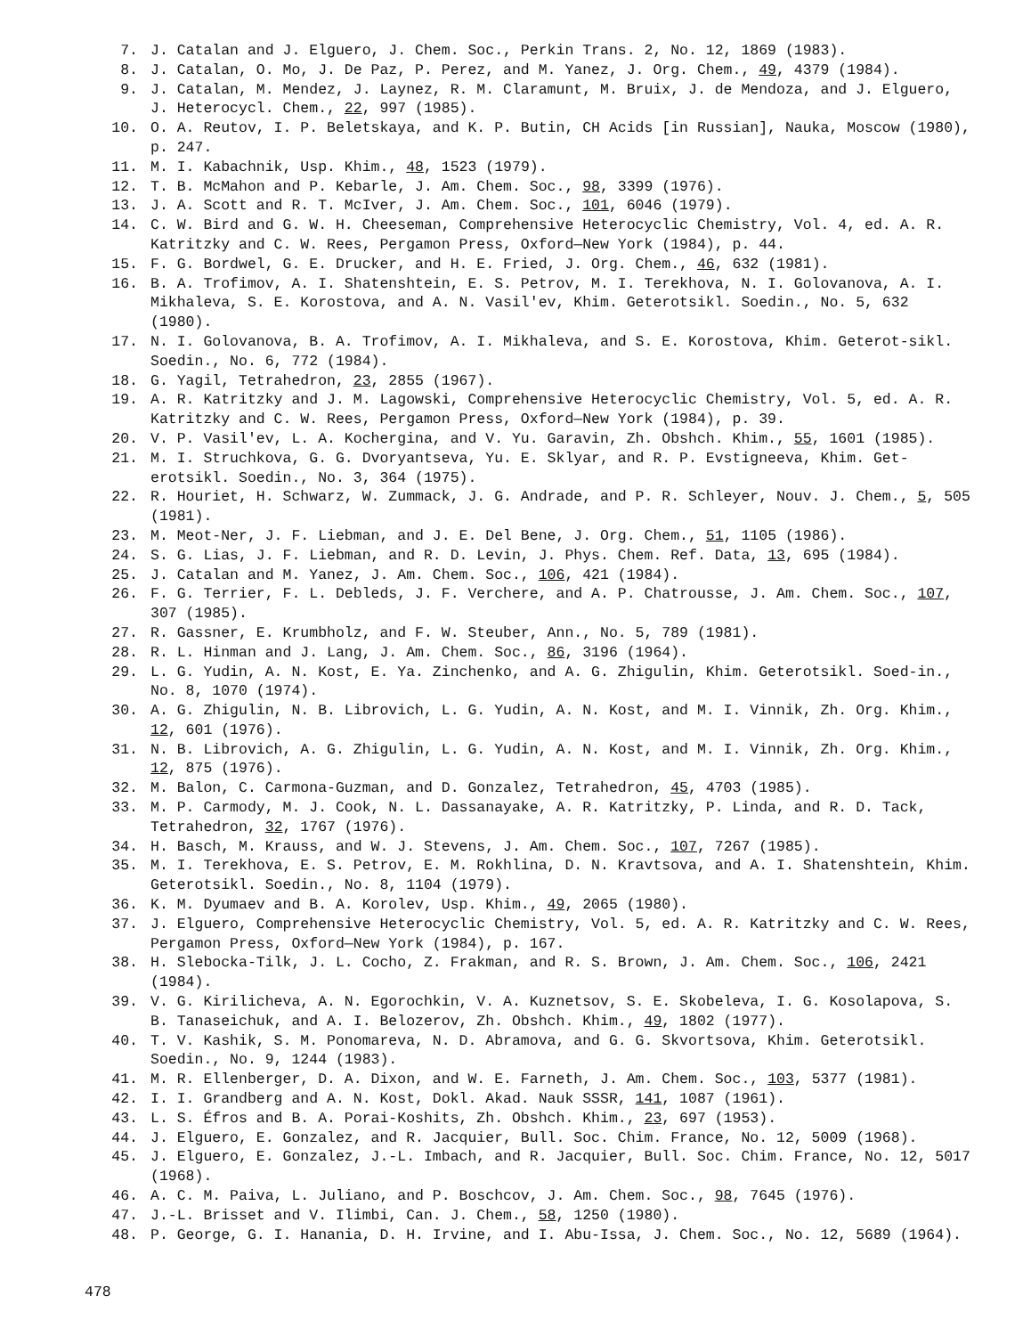7. J. Catalan and J. Elguero, J. Chem. Soc., Perkin Trans. 2, No. 12, 1869 (1983).
8. J. Catalan, O. Mo, J. De Paz, P. Perez, and M. Yanez, J. Org. Chem., 49, 4379 (1984).
9. J. Catalan, M. Mendez, J. Laynez, R. M. Claramunt, M. Bruix, J. de Mendoza, and J. Elguero, J. Heterocycl. Chem., 22, 997 (1985).
10. O. A. Reutov, I. P. Beletskaya, and K. P. Butin, CH Acids [in Russian], Nauka, Moscow (1980), p. 247.
11. M. I. Kabachnik, Usp. Khim., 48, 1523 (1979).
12. T. B. McMahon and P. Kebarle, J. Am. Chem. Soc., 98, 3399 (1976).
13. J. A. Scott and R. T. McIver, J. Am. Chem. Soc., 101, 6046 (1979).
14. C. W. Bird and G. W. H. Cheeseman, Comprehensive Heterocyclic Chemistry, Vol. 4, ed. A. R. Katritzky and C. W. Rees, Pergamon Press, Oxford—New York (1984), p. 44.
15. F. G. Bordwel, G. E. Drucker, and H. E. Fried, J. Org. Chem., 46, 632 (1981).
16. B. A. Trofimov, A. I. Shatenshtein, E. S. Petrov, M. I. Terekhova, N. I. Golovanova, A. I. Mikhaleva, S. E. Korostova, and A. N. Vasil'ev, Khim. Geterotsikl. Soedin., No. 5, 632 (1980).
17. N. I. Golovanova, B. A. Trofimov, A. I. Mikhaleva, and S. E. Korostova, Khim. Geterot-sikl. Soedin., No. 6, 772 (1984).
18. G. Yagil, Tetrahedron, 23, 2855 (1967).
19. A. R. Katritzky and J. M. Lagowski, Comprehensive Heterocyclic Chemistry, Vol. 5, ed. A. R. Katritzky and C. W. Rees, Pergamon Press, Oxford—New York (1984), p. 39.
20. V. P. Vasil'ev, L. A. Kochergina, and V. Yu. Garavin, Zh. Obshch. Khim., 55, 1601 (1985).
21. M. I. Struchkova, G. G. Dvoryantseva, Yu. E. Sklyar, and R. P. Evstigneeva, Khim. Get-erotsikl. Soedin., No. 3, 364 (1975).
22. R. Houriet, H. Schwarz, W. Zummack, J. G. Andrade, and P. R. Schleyer, Nouv. J. Chem., 5, 505 (1981).
23. M. Meot-Ner, J. F. Liebman, and J. E. Del Bene, J. Org. Chem., 51, 1105 (1986).
24. S. G. Lias, J. F. Liebman, and R. D. Levin, J. Phys. Chem. Ref. Data, 13, 695 (1984).
25. J. Catalan and M. Yanez, J. Am. Chem. Soc., 106, 421 (1984).
26. F. G. Terrier, F. L. Debleds, J. F. Verchere, and A. P. Chatrousse, J. Am. Chem. Soc., 107, 307 (1985).
27. R. Gassner, E. Krumbholz, and F. W. Steuber, Ann., No. 5, 789 (1981).
28. R. L. Hinman and J. Lang, J. Am. Chem. Soc., 86, 3196 (1964).
29. L. G. Yudin, A. N. Kost, E. Ya. Zinchenko, and A. G. Zhigulin, Khim. Geterotsikl. Soed-in., No. 8, 1070 (1974).
30. A. G. Zhigulin, N. B. Librovich, L. G. Yudin, A. N. Kost, and M. I. Vinnik, Zh. Org. Khim., 12, 601 (1976).
31. N. B. Librovich, A. G. Zhigulin, L. G. Yudin, A. N. Kost, and M. I. Vinnik, Zh. Org. Khim., 12, 875 (1976).
32. M. Balon, C. Carmona-Guzman, and D. Gonzalez, Tetrahedron, 45, 4703 (1985).
33. M. P. Carmody, M. J. Cook, N. L. Dassanayake, A. R. Katritzky, P. Linda, and R. D. Tack, Tetrahedron, 32, 1767 (1976).
34. H. Basch, M. Krauss, and W. J. Stevens, J. Am. Chem. Soc., 107, 7267 (1985).
35. M. I. Terekhova, E. S. Petrov, E. M. Rokhlina, D. N. Kravtsova, and A. I. Shatenshtein, Khim. Geterotsikl. Soedin., No. 8, 1104 (1979).
36. K. M. Dyumaev and B. A. Korolev, Usp. Khim., 49, 2065 (1980).
37. J. Elguero, Comprehensive Heterocyclic Chemistry, Vol. 5, ed. A. R. Katritzky and C. W. Rees, Pergamon Press, Oxford—New York (1984), p. 167.
38. H. Slebocka-Tilk, J. L. Cocho, Z. Frakman, and R. S. Brown, J. Am. Chem. Soc., 106, 2421 (1984).
39. V. G. Kirilicheva, A. N. Egorochkin, V. A. Kuznetsov, S. E. Skobeleva, I. G. Kosolapova, S. B. Tanaseichuk, and A. I. Belozerov, Zh. Obshch. Khim., 49, 1802 (1977).
40. T. V. Kashik, S. M. Ponomareva, N. D. Abramova, and G. G. Skvortsova, Khim. Geterotsikl. Soedin., No. 9, 1244 (1983).
41. M. R. Ellenberger, D. A. Dixon, and W. E. Farneth, J. Am. Chem. Soc., 103, 5377 (1981).
42. I. I. Grandberg and A. N. Kost, Dokl. Akad. Nauk SSSR, 141, 1087 (1961).
43. L. S. Éfros and B. A. Porai-Koshits, Zh. Obshch. Khim., 23, 697 (1953).
44. J. Elguero, E. Gonzalez, and R. Jacquier, Bull. Soc. Chim. France, No. 12, 5009 (1968).
45. J. Elguero, E. Gonzalez, J.-L. Imbach, and R. Jacquier, Bull. Soc. Chim. France, No. 12, 5017 (1968).
46. A. C. M. Paiva, L. Juliano, and P. Boschcov, J. Am. Chem. Soc., 98, 7645 (1976).
47. J.-L. Brisset and V. Ilimbi, Can. J. Chem., 58, 1250 (1980).
48. P. George, G. I. Hanania, D. H. Irvine, and I. Abu-Issa, J. Chem. Soc., No. 12, 5689 (1964).
478